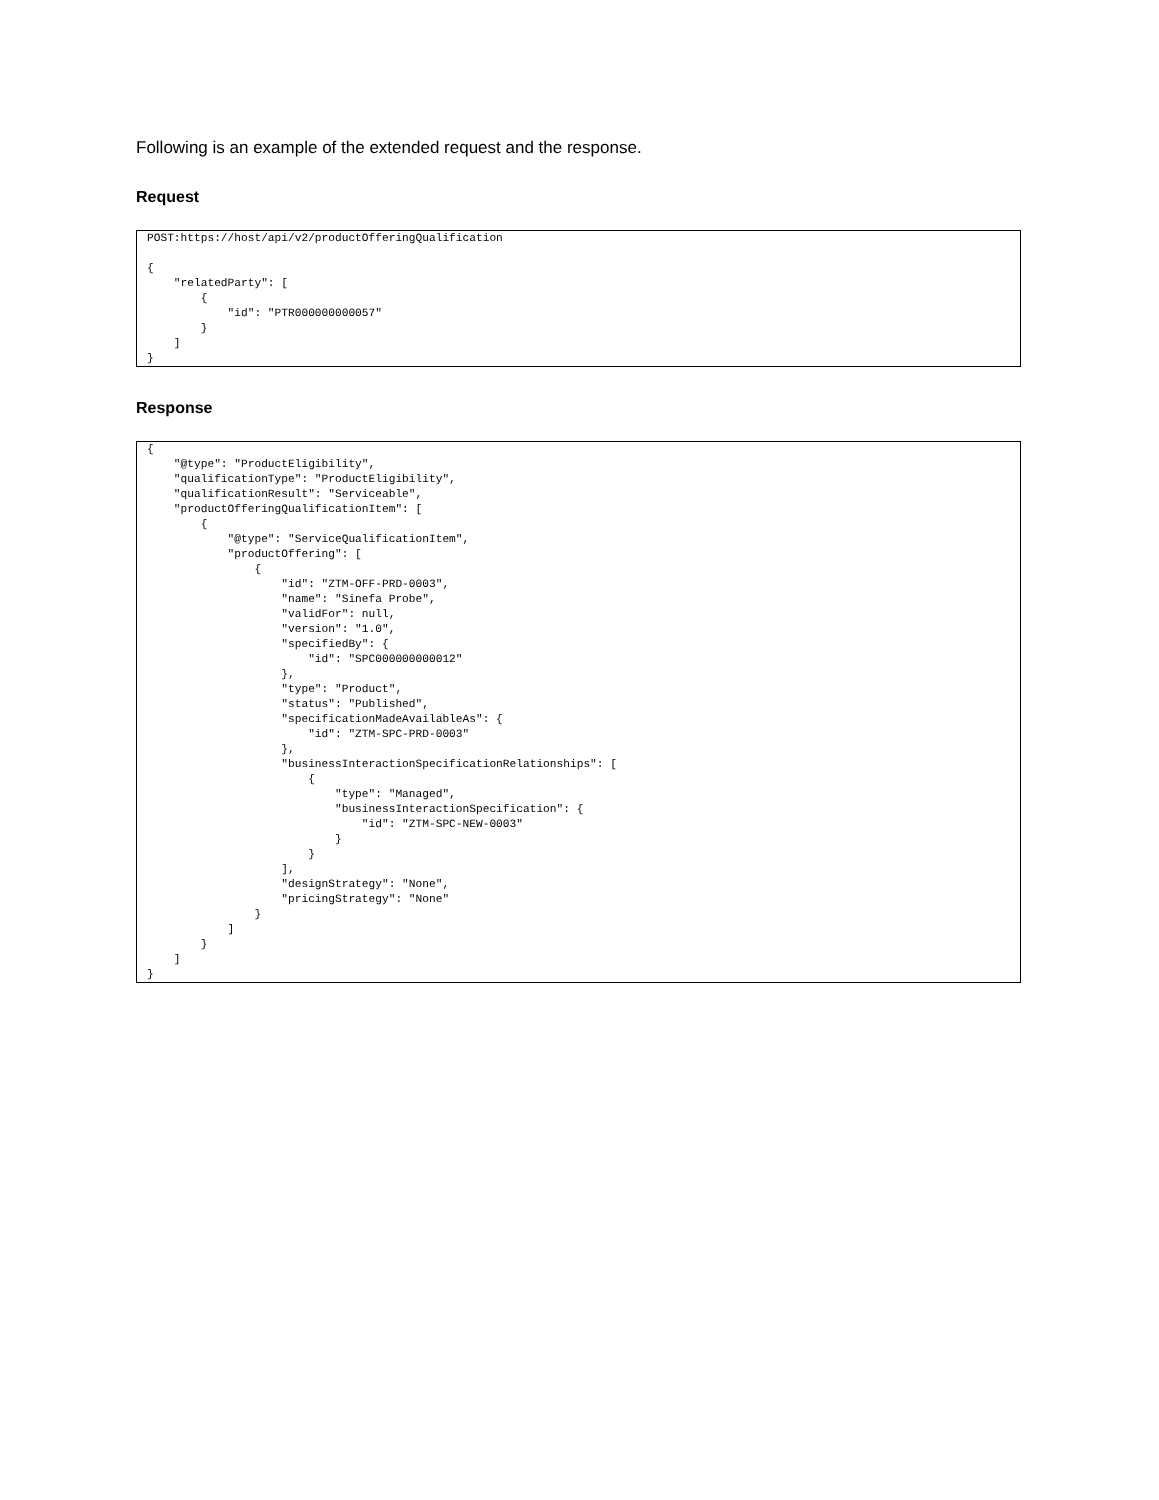Following is an example of the extended request and the response.
Request
POST:https://host/api/v2/productOfferingQualification

{
    "relatedParty": [
        {
            "id": "PTR000000000057"
        }
    ]
}
Response
{
    "@type": "ProductEligibility",
    "qualificationType": "ProductEligibility",
    "qualificationResult": "Serviceable",
    "productOfferingQualificationItem": [
        {
            "@type": "ServiceQualificationItem",
            "productOffering": [
                {
                    "id": "ZTM-OFF-PRD-0003",
                    "name": "Sinefa Probe",
                    "validFor": null,
                    "version": "1.0",
                    "specifiedBy": {
                        "id": "SPC000000000012"
                    },
                    "type": "Product",
                    "status": "Published",
                    "specificationMadeAvailableAs": {
                        "id": "ZTM-SPC-PRD-0003"
                    },
                    "businessInteractionSpecificationRelationships": [
                        {
                            "type": "Managed",
                            "businessInteractionSpecification": {
                                "id": "ZTM-SPC-NEW-0003"
                            }
                        }
                    ],
                    "designStrategy": "None",
                    "pricingStrategy": "None"
                }
            ]
        }
    ]
}